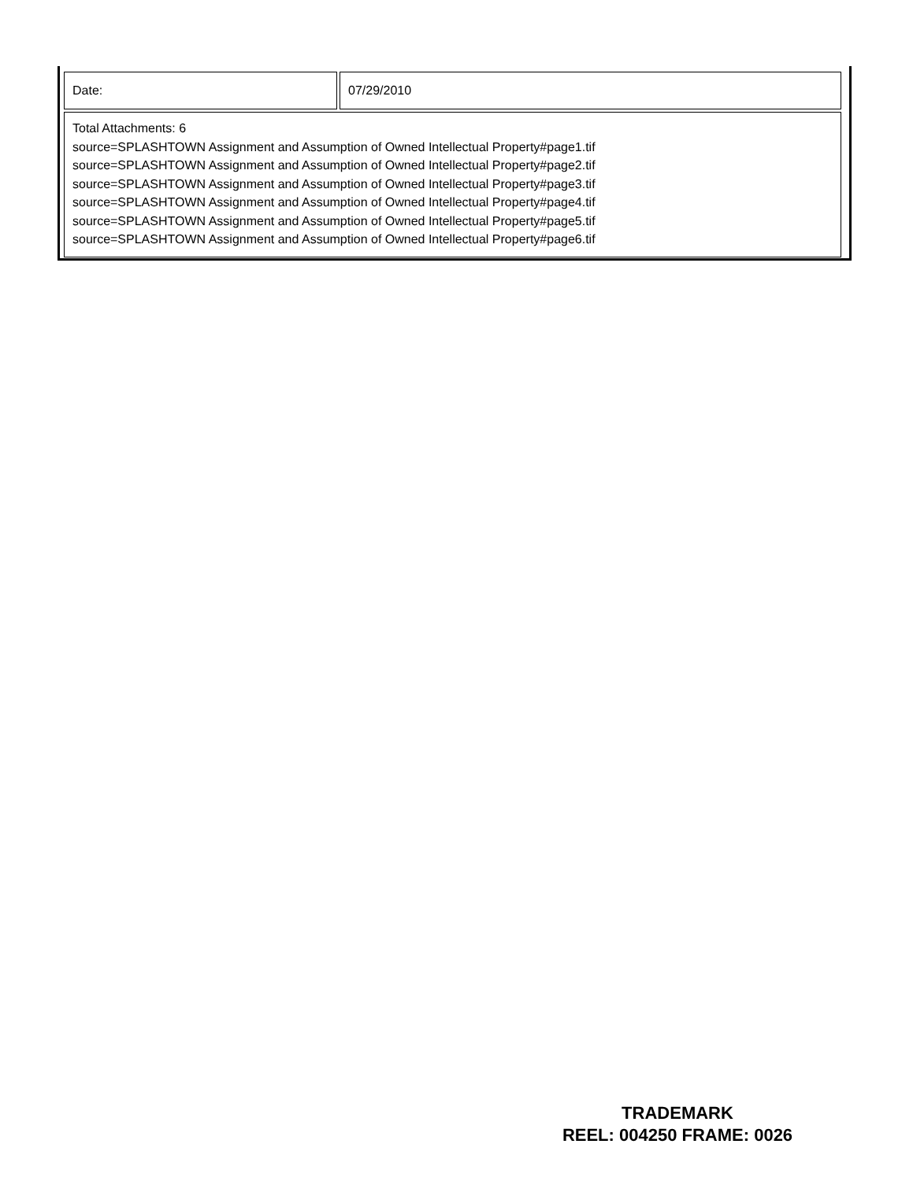| Date: | 07/29/2010 |
| Total Attachments: 6 source=SPLASHTOWN Assignment and Assumption of Owned Intellectual Property#page1.tif source=SPLASHTOWN Assignment and Assumption of Owned Intellectual Property#page2.tif source=SPLASHTOWN Assignment and Assumption of Owned Intellectual Property#page3.tif source=SPLASHTOWN Assignment and Assumption of Owned Intellectual Property#page4.tif source=SPLASHTOWN Assignment and Assumption of Owned Intellectual Property#page5.tif source=SPLASHTOWN Assignment and Assumption of Owned Intellectual Property#page6.tif | |
TRADEMARK
REEL: 004250 FRAME: 0026